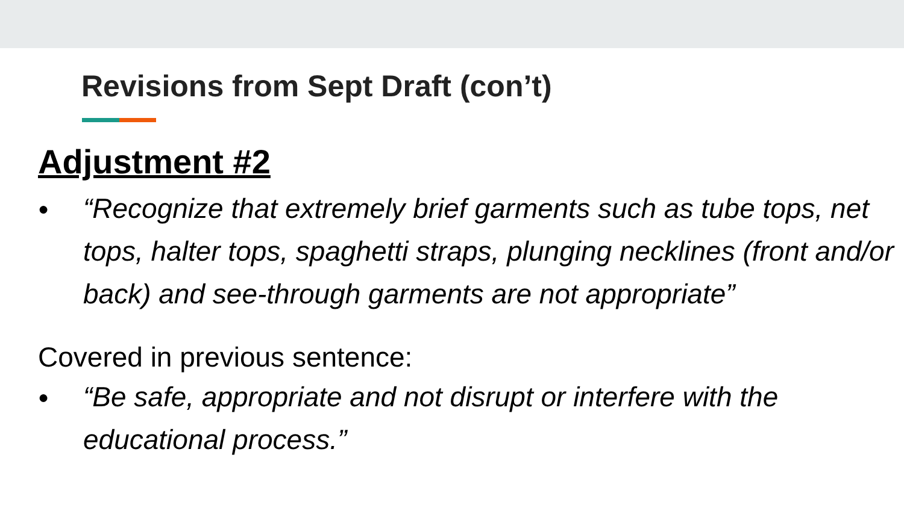Revisions from Sept Draft (con’t)
Adjustment #2
● “Recognize that extremely brief garments such as tube tops, net tops, halter tops, spaghetti straps, plunging necklines (front and/or back) and see-through garments are not appropriate”
Covered in previous sentence:
● “Be safe, appropriate and not disrupt or interfere with the educational process.”